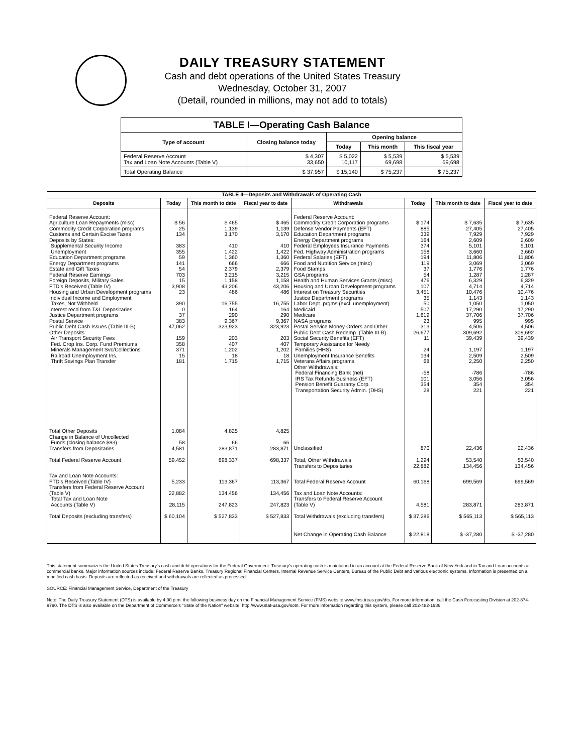DAILY TREASURY STATEMENT
Cash and debt operations of the United States Treasury
Wednesday, October 31, 2007
(Detail, rounded in millions, may not add to totals)
| TABLE I—Operating Cash Balance | | | | |
| Type of account | Closing balance today | Opening balance | | |
| | | Today | This month | This fiscal year |
| Federal Reserve Account Tax and Loan Note Accounts (Table V) | $ 4,307 33,650 | $ 5,022 10,117 | $ 5,539 69,698 | $ 5,539 69,698 |
| Total Operating Balance | $ 37,957 | $ 15,140 | $ 75,237 | $ 75,237 |
| TABLE II—Deposits and Withdrawals of Operating Cash | | | | | | | |
| Deposits | Today | This month to date | Fiscal year to date | Withdrawals | Today | This month to date | Fiscal year to date |
| Federal Reserve Account: Agriculture Loan Repayments (misc) Commodity Credit Corporation programs Customs and Certain Excise Taxes Deposits by States: Supplemental Security Income Unemployment Education Department programs Energy Department programs Estate and Gift Taxes Federal Reserve Earnings Foreign Deposits, Military Sales FTD's Received (Table IV) Housing and Urban Development programs Individual Income and Employment Taxes, Not Withheld Interest recd from T&L Depositaries Justice Department programs Postal Service Public Debt Cash Issues (Table III-B) Other Deposits: Air Transport Security Fees Fed. Crop Ins. Corp. Fund Premiums Minerals Management Svc/Collections Railroad Unemployment Ins. Thrift Savings Plan Transfer | $ 56 25 134 383 355 59 141 54 703 15 3,908 23 390 0 37 383 47,062 159 358 371 15 181 | $ 465 1,139 3,170 410 1,422 1,360 666 2,379 3,215 1,158 43,206 486 16,755 164 290 9,367 323,923 203 407 1,202 18 1,715 | $ 465 1,139 3,170 410 1,422 1,360 666 2,379 3,215 1,158 43,206 486 16,755 164 290 9,367 323,923 203 407 1,202 18 1,715 | Federal Reserve Account: Commodity Credit Corporation programs Defense Vendor Payments (EFT) Education Department programs Energy Department programs Federal Employees Insurance Payments Fed. Highway Administration programs Federal Salaries (EFT) Food and Nutrition Service (misc) Food Stamps GSA programs Health and Human Services Grants (misc) Housing and Urban Development programs Interest on Treasury Securities Justice Department programs Labor Dept. prgms (excl. unemployment) Medicaid Medicare NASA programs Postal Service Money Orders and Other Public Debt Cash Redemp. (Table III-B) Social Security Benefits (EFT) Temporary Assistance for Needy Families (HHS) Unemployment Insurance Benefits Veterans Affairs programs Other Withdrawals: Federal Financing Bank (net) IRS Tax Refunds Business (EFT) Pension Benefit Guaranty Corp. Transportation Security Admin. (DHS) | $ 174 885 339 164 374 158 194 119 37 54 476 107 3,451 35 50 507 1,619 23 313 26,677 11 24 134 68 -58 101 354 28 | $ 7,635 27,405 7,929 2,609 5,101 3,660 11,806 3,069 1,776 1,287 6,329 4,714 10,476 1,143 1,050 17,290 37,706 995 4,506 309,692 39,439 1,197 2,509 2,250 -786 3,056 354 221 | $ 7,635 27,405 7,929 2,609 5,101 3,660 11,806 3,069 1,776 1,287 6,329 4,714 10,476 1,143 1,050 17,290 37,706 995 4,506 309,692 39,439 1,197 2,509 2,250 -786 3,056 354 221 |
| Total Other Deposits Change in Balance of Uncollected Funds (closing balance $93) Transfers from Depositaries | 1,084 58 4,581 | 4,825 66 283,871 | 4,825 66 283,871 | Unclassified | 870 | 22,436 | 22,436 |
| Total Federal Reserve Account | 59,452 | 698,337 | 698,337 | Total, Other Withdrawals Transfers to Depositaries | 1,294 22,882 | 53,540 134,456 | 53,540 134,456 |
| Tax and Loan Note Accounts: FTD's Received (Table IV) Transfers from Federal Reserve Account (Table V) Total Tax and Loan Note Accounts (Table V) | 5,233 22,882 28,115 | 113,367 134,456 247,823 | 113,367 134,456 247,823 | Total Federal Reserve Account Tax and Loan Note Accounts: Transfers to Federal Reserve Account (Table V) | 60,168 4,581 | 699,569 283,871 | 699,569 283,871 |
| Total Deposits (excluding transfers) | $ 60,104 | $ 527,833 | $ 527,833 | Total Withdrawals (excluding transfers) | $ 37,286 | $ 565,113 | $ 565,113 |
| | | | | Net Change in Operating Cash Balance | $ 22,818 | $ -37,280 | $ -37,280 |
This statement summarizes the United States Treasury's cash and debt operations for the Federal Government. Treasury's operating cash is maintained in an account at the Federal Reserve Bank of New York and in Tax and Loan accounts at commercial banks. Major information sources include: Federal Reserve Banks, Treasury Regional Financial Centers, Internal Revenue Service Centers, Bureau of the Public Debt and various electronic systems. Information is presented on a modified cash basis. Deposits are reflected as received and withdrawals are reflected as processed.
SOURCE: Financial Management Service, Department of the Treasury
Note: The Daily Treasury Statement (DTS) is available by 4:00 p.m. the following business day on the Financial Management Service (FMS) website www.fms.treas.gov/dts. For more information, call the Cash Forecasting Division at 202-874-9790. The DTS is also available on the Department of Commerce's "State of the Nation" website: http://www.stat-usa.gov/sotn. For more information regarding this system, please call 202-482-1986.